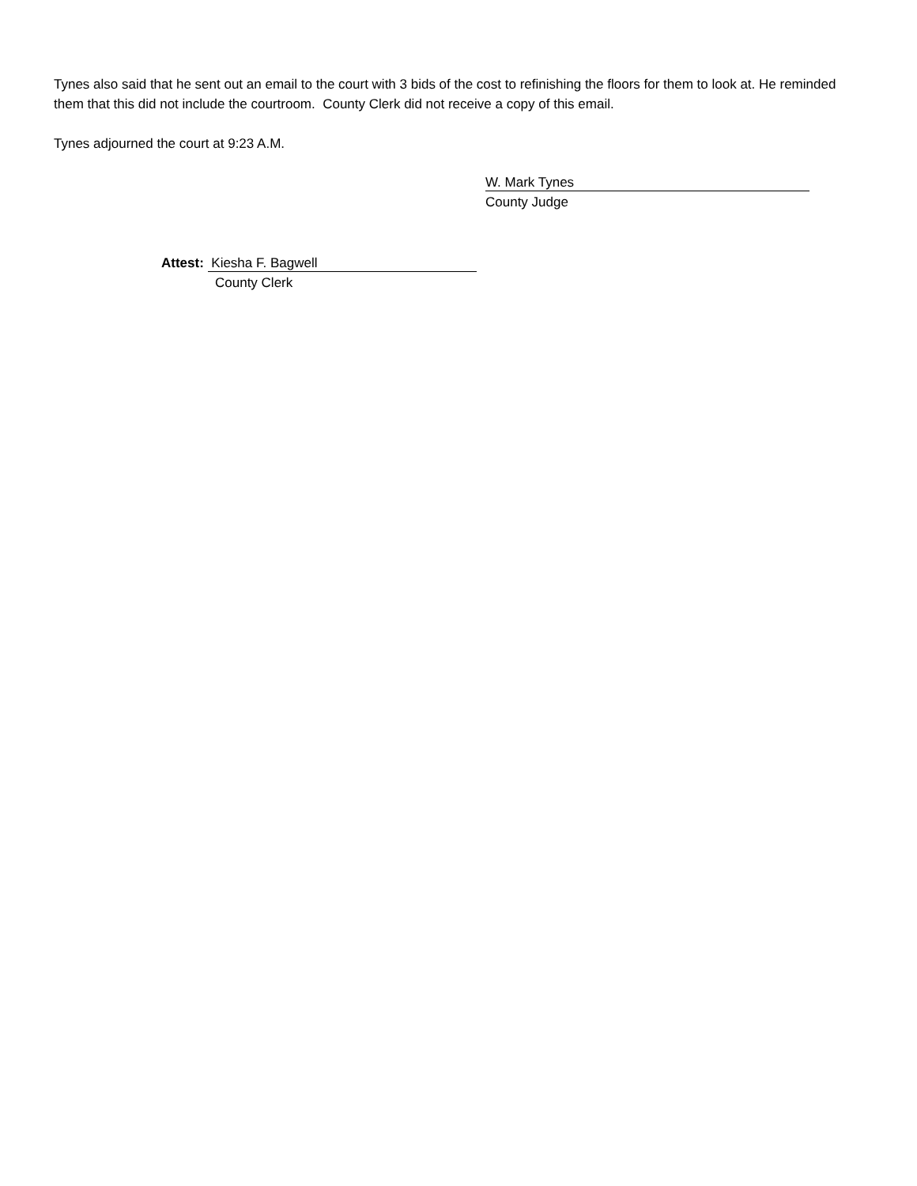Tynes also said that he sent out an email to the court with 3 bids of the cost to refinishing the floors for them to look at. He reminded them that this did not include the courtroom. County Clerk did not receive a copy of this email.
Tynes adjourned the court at 9:23 A.M.
W. Mark Tynes
County Judge
Attest: Kiesha F. Bagwell
County Clerk